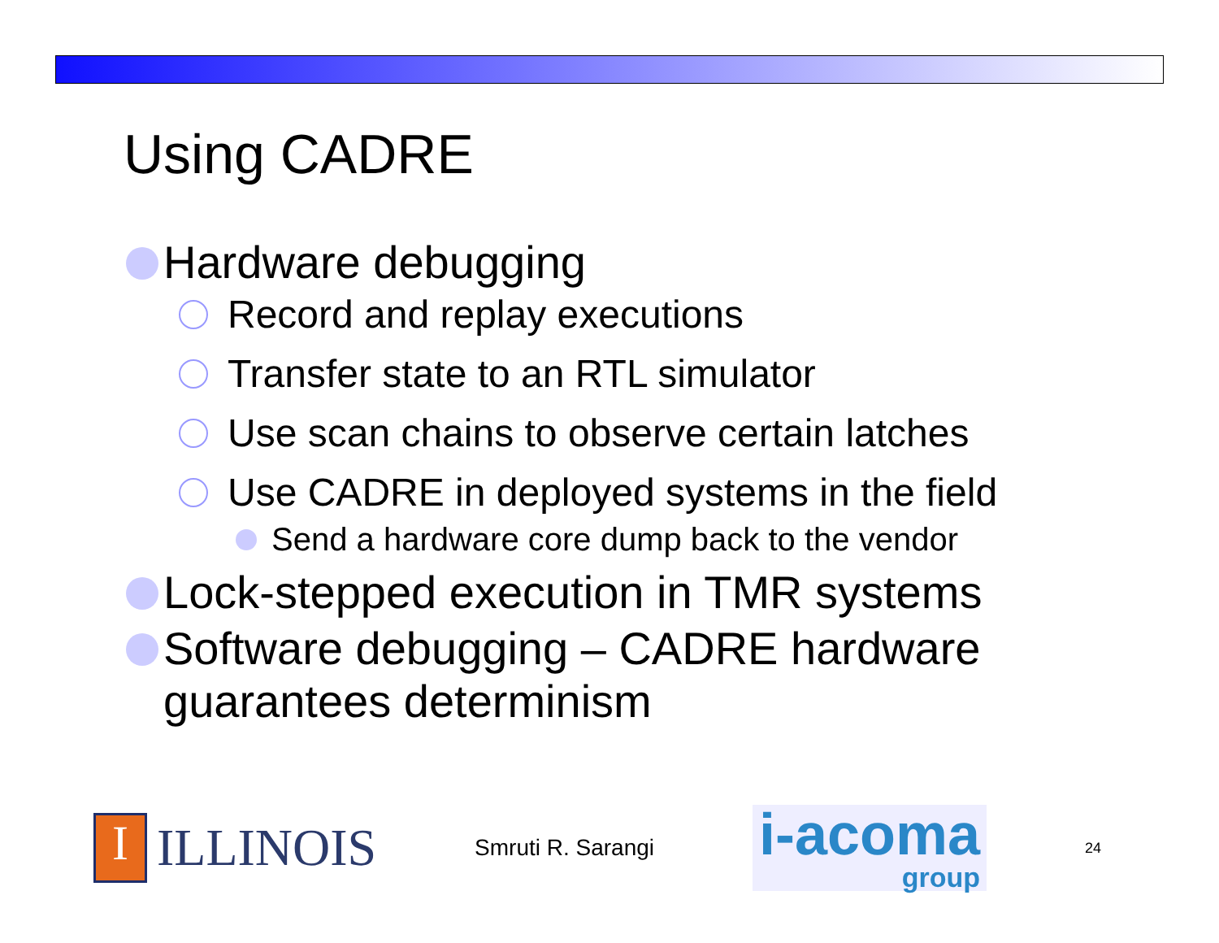Using CADRE
Hardware debugging
Record and replay executions
Transfer state to an RTL simulator
Use scan chains to observe certain latches
Use CADRE in deployed systems in the field
Send a hardware core dump back to the vendor
Lock-stepped execution in TMR systems
Software debugging – CADRE hardware guarantees determinism
I ILLINOIS
Smruti R. Sarangi
i-acoma
group
24